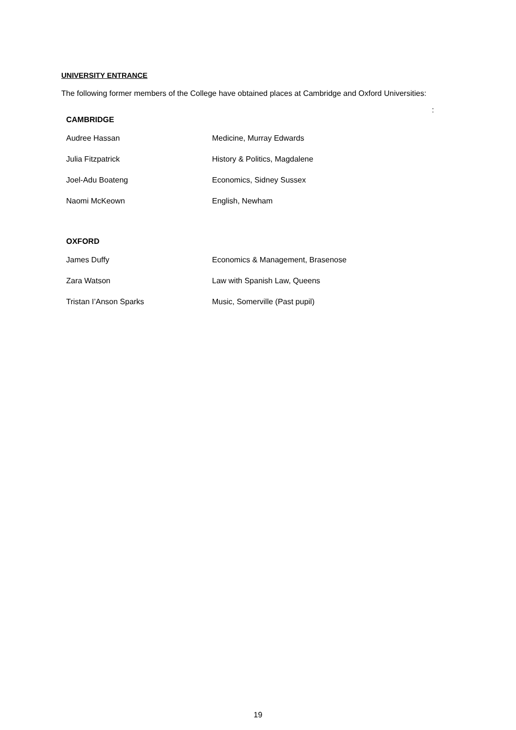UNIVERSITY ENTRANCE
The following former members of the College have obtained places at Cambridge and Oxford Universities:
:
CAMBRIDGE
| Audree Hassan | Medicine, Murray Edwards |
| Julia Fitzpatrick | History & Politics, Magdalene |
| Joel-Adu Boateng | Economics, Sidney Sussex |
| Naomi McKeown | English, Newham |
OXFORD
| James Duffy | Economics & Management, Brasenose |
| Zara Watson | Law with Spanish Law, Queens |
| Tristan I’Anson Sparks | Music, Somerville (Past pupil) |
19